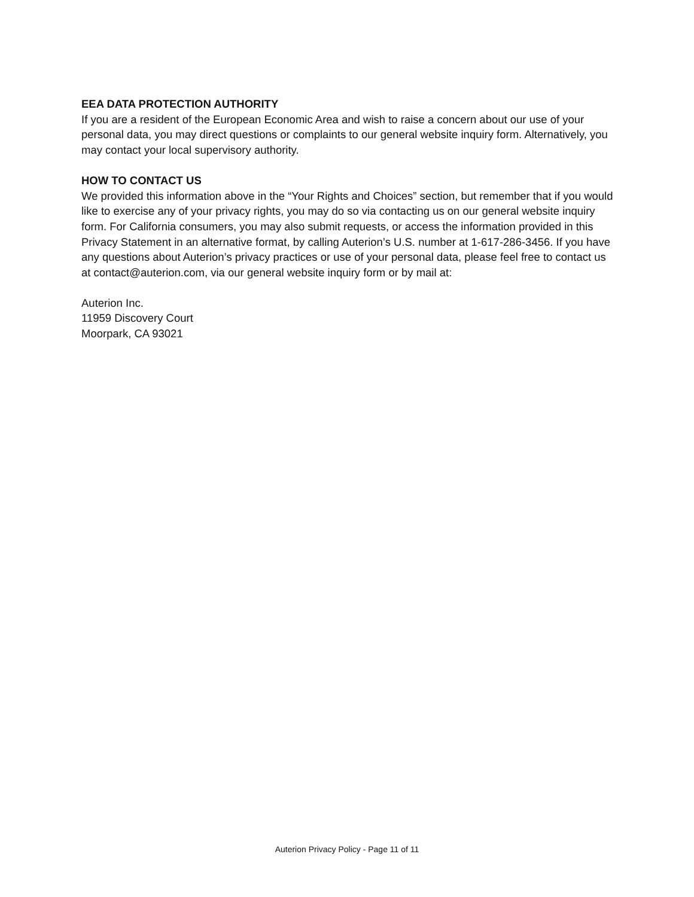EEA DATA PROTECTION AUTHORITY
If you are a resident of the European Economic Area and wish to raise a concern about our use of your personal data, you may direct questions or complaints to our general website inquiry form. Alternatively, you may contact your local supervisory authority.
HOW TO CONTACT US
We provided this information above in the “Your Rights and Choices” section, but remember that if you would like to exercise any of your privacy rights, you may do so via contacting us on our general website inquiry form. For California consumers, you may also submit requests, or access the information provided in this Privacy Statement in an alternative format, by calling Auterion’s U.S. number at 1-617-286-3456. If you have any questions about Auterion’s privacy practices or use of your personal data, please feel free to contact us at contact@auterion.com, via our general website inquiry form or by mail at:
Auterion Inc.
11959 Discovery Court
Moorpark, CA 93021
Auterion Privacy Policy - Page 11 of 11